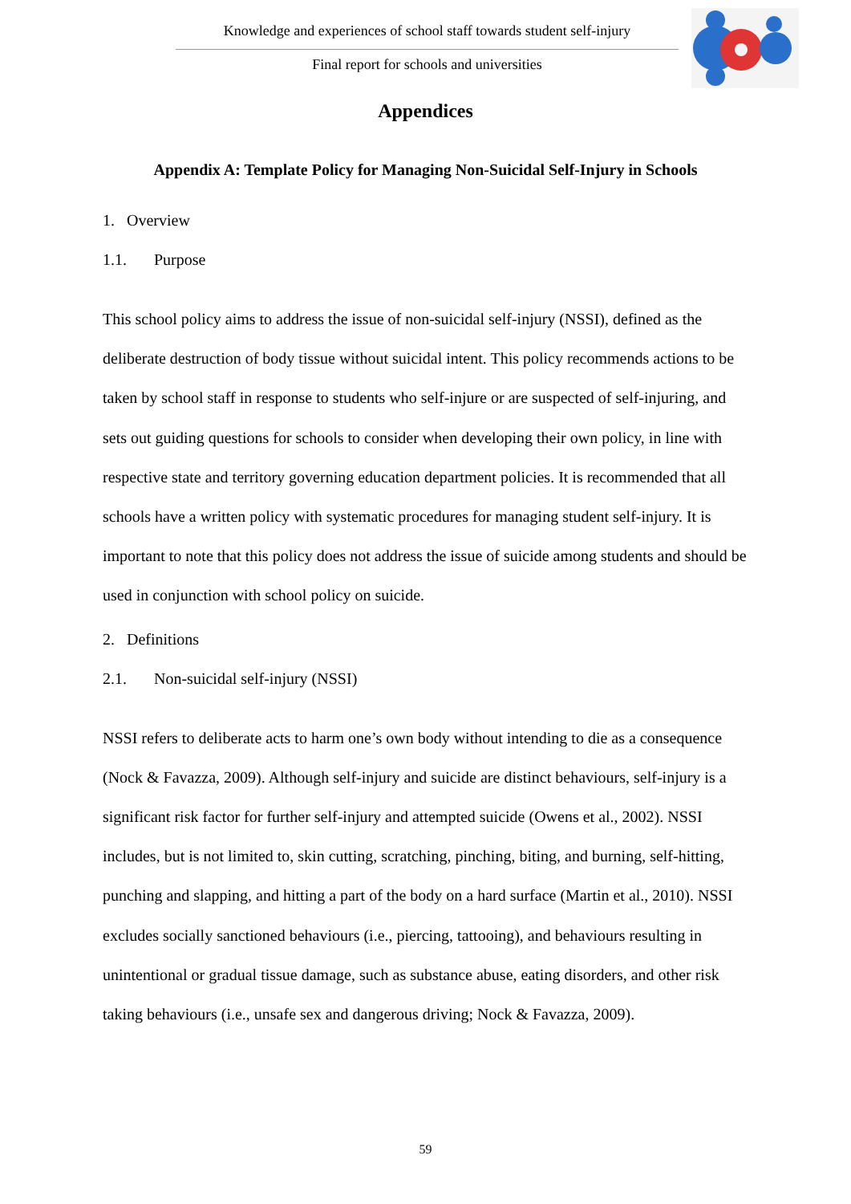Knowledge and experiences of school staff towards student self-injury
Final report for schools and universities
Appendices
Appendix A: Template Policy for Managing Non-Suicidal Self-Injury in Schools
1. Overview
1.1. Purpose
This school policy aims to address the issue of non-suicidal self-injury (NSSI), defined as the deliberate destruction of body tissue without suicidal intent. This policy recommends actions to be taken by school staff in response to students who self-injure or are suspected of self-injuring, and sets out guiding questions for schools to consider when developing their own policy, in line with respective state and territory governing education department policies. It is recommended that all schools have a written policy with systematic procedures for managing student self-injury. It is important to note that this policy does not address the issue of suicide among students and should be used in conjunction with school policy on suicide.
2. Definitions
2.1. Non-suicidal self-injury (NSSI)
NSSI refers to deliberate acts to harm one’s own body without intending to die as a consequence (Nock & Favazza, 2009). Although self-injury and suicide are distinct behaviours, self-injury is a significant risk factor for further self-injury and attempted suicide (Owens et al., 2002). NSSI includes, but is not limited to, skin cutting, scratching, pinching, biting, and burning, self-hitting, punching and slapping, and hitting a part of the body on a hard surface (Martin et al., 2010). NSSI excludes socially sanctioned behaviours (i.e., piercing, tattooing), and behaviours resulting in unintentional or gradual tissue damage, such as substance abuse, eating disorders, and other risk taking behaviours (i.e., unsafe sex and dangerous driving; Nock & Favazza, 2009).
59